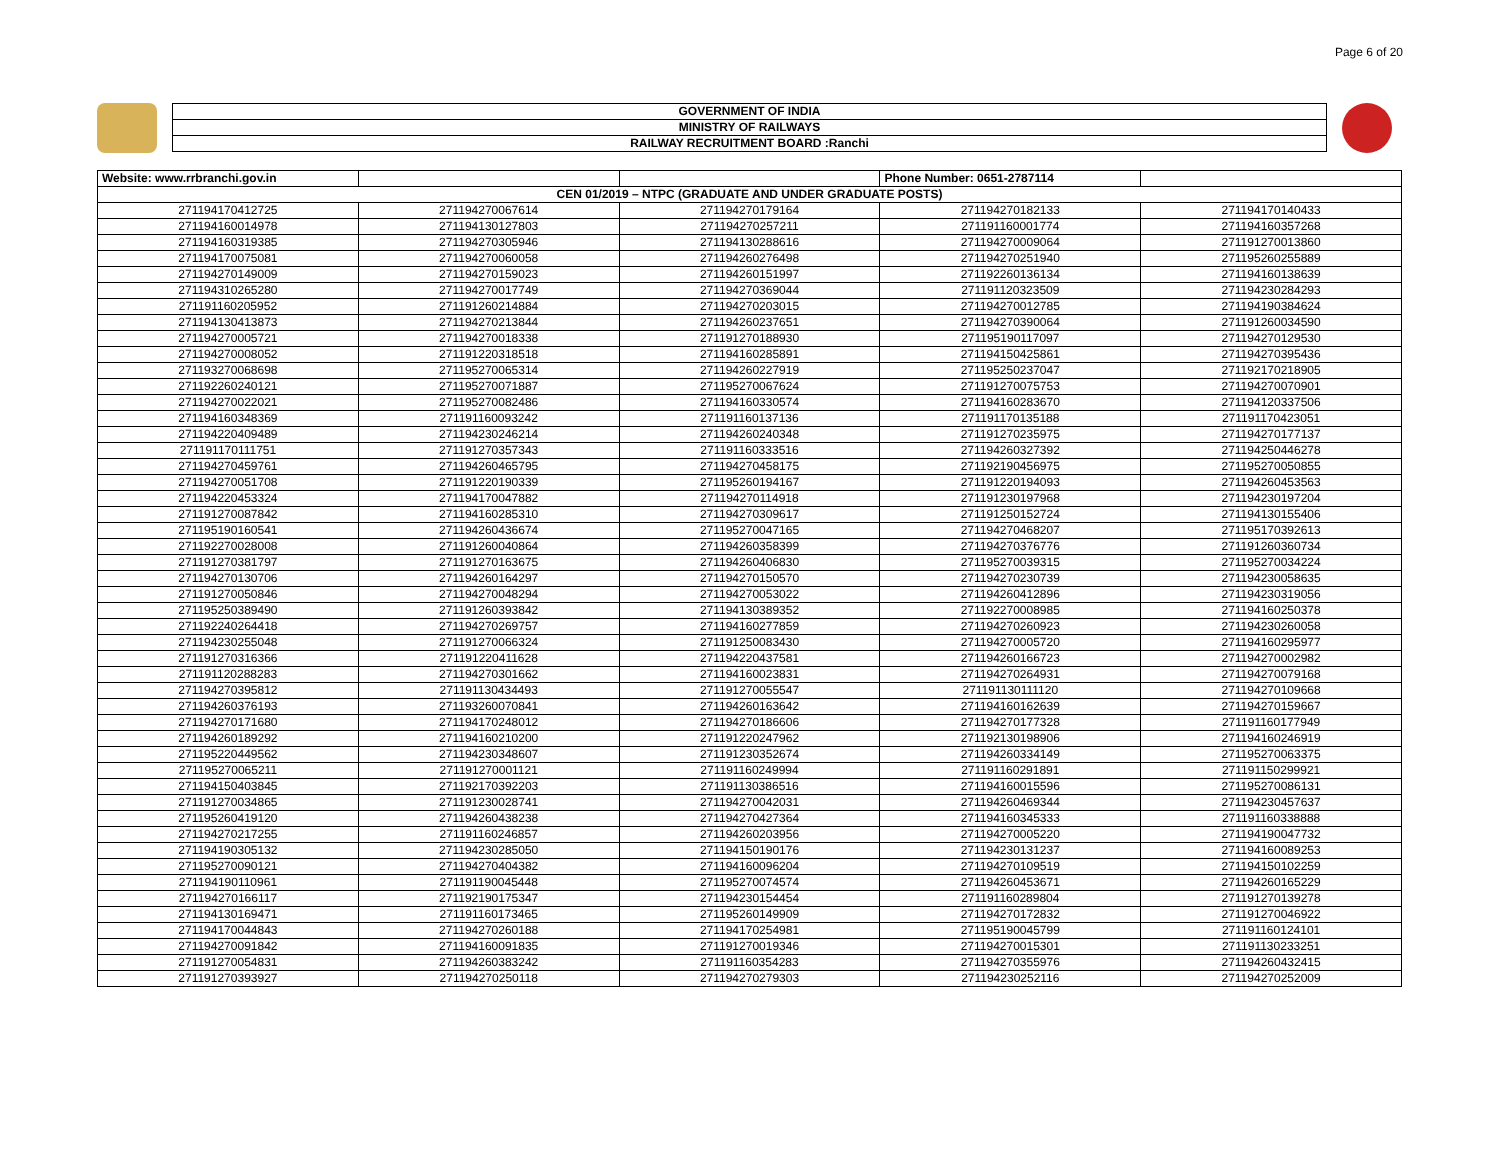Page 6 of 20
GOVERNMENT OF INDIA
MINISTRY OF RAILWAYS
RAILWAY RECRUITMENT BOARD :Ranchi
| Website: www.rrbranchi.gov.in | | | Phone Number: 0651-2787114 | |
| CEN 01/2019 – NTPC (GRADUATE AND UNDER GRADUATE POSTS) | | | | |
| 271194170412725 | 271194270067614 | 271194270179164 | 271194270182133 | 271194170140433 |
| 271194160014978 | 271194130127803 | 271194270257211 | 271191160001774 | 271194160357268 |
| 271194160319385 | 271194270305946 | 271194130288616 | 271194270009064 | 271191270013860 |
| 271194170075081 | 271194270060058 | 271194260276498 | 271194270251940 | 271195260255889 |
| 271194270149009 | 271194270159023 | 271194260151997 | 271192260136134 | 271194160138639 |
| 271194310265280 | 271194270017749 | 271194270369044 | 271191120323509 | 271194230284293 |
| 271191160205952 | 271191260214884 | 271194270203015 | 271194270012785 | 271194190384624 |
| 271194130413873 | 271194270213844 | 271194260237651 | 271194270390064 | 271191260034590 |
| 271194270005721 | 271194270018338 | 271191270188930 | 271195190117097 | 271194270129530 |
| 271194270008052 | 271191220318518 | 271194160285891 | 271194150425861 | 271194270395436 |
| 271193270068698 | 271195270065314 | 271194260227919 | 271195250237047 | 271192170218905 |
| 271192260240121 | 271195270071887 | 271195270067624 | 271191270075753 | 271194270070901 |
| 271194270022021 | 271195270082486 | 271194160330574 | 271194160283670 | 271194120337506 |
| 271194160348369 | 271191160093242 | 271191160137136 | 271191170135188 | 271191170423051 |
| 271194220409489 | 271194230246214 | 271194260240348 | 271191270235975 | 271194270177137 |
| 271191170111751 | 271191270357343 | 271191160333516 | 271194260327392 | 271194250446278 |
| 271194270459761 | 271194260465795 | 271194270458175 | 271192190456975 | 271195270050855 |
| 271194270051708 | 271191220190339 | 271195260194167 | 271191220194093 | 271194260453563 |
| 271194220453324 | 271194170047882 | 271194270114918 | 271191230197968 | 271194230197204 |
| 271191270087842 | 271194160285310 | 271194270309617 | 271191250152724 | 271194130155406 |
| 271195190160541 | 271194260436674 | 271195270047165 | 271194270468207 | 271195170392613 |
| 271192270028008 | 271191260040864 | 271194260358399 | 271194270376776 | 271191260360734 |
| 271191270381797 | 271191270163675 | 271194260406830 | 271195270039315 | 271195270034224 |
| 271194270130706 | 271194260164297 | 271194270150570 | 271194270230739 | 271194230058635 |
| 271191270050846 | 271194270048294 | 271194270053022 | 271194260412896 | 271194230319056 |
| 271195250389490 | 271191260393842 | 271194130389352 | 271192270008985 | 271194160250378 |
| 271192240264418 | 271194270269757 | 271194160277859 | 271194270260923 | 271194230260058 |
| 271194230255048 | 271191270066324 | 271191250083430 | 271194270005720 | 271194160295977 |
| 271191270316366 | 271191220411628 | 271194220437581 | 271194260166723 | 271194270002982 |
| 271191120288283 | 271194270301662 | 271194160023831 | 271194270264931 | 271194270079168 |
| 271194270395812 | 271191130434493 | 271191270055547 | 271191130111120 | 271194270109668 |
| 271194260376193 | 271193260070841 | 271194260163642 | 271194160162639 | 271194270159667 |
| 271194270171680 | 271194170248012 | 271194270186606 | 271194270177328 | 271191160177949 |
| 271194260189292 | 271194160210200 | 271191220247962 | 271192130198906 | 271194160246919 |
| 271195220449562 | 271194230348607 | 271191230352674 | 271194260334149 | 271195270063375 |
| 271195270065211 | 271191270001121 | 271191160249994 | 271191160291891 | 271191150299921 |
| 271194150403845 | 271192170392203 | 271191130386516 | 271194160015596 | 271195270086131 |
| 271191270034865 | 271191230028741 | 271194270042031 | 271194260469344 | 271194230457637 |
| 271195260419120 | 271194260438238 | 271194270427364 | 271194160345333 | 271191160338888 |
| 271194270217255 | 271191160246857 | 271194260203956 | 271194270005220 | 271194190047732 |
| 271194190305132 | 271194230285050 | 271194150190176 | 271194230131237 | 271194160089253 |
| 271195270090121 | 271194270404382 | 271194160096204 | 271194270109519 | 271194150102259 |
| 271194190110961 | 271191190045448 | 271195270074574 | 271194260453671 | 271194260165229 |
| 271194270166117 | 271192190175347 | 271194230154454 | 271191160289804 | 271191270139278 |
| 271194130169471 | 271191160173465 | 271195260149909 | 271194270172832 | 271191270046922 |
| 271194170044843 | 271194270260188 | 271194170254981 | 271195190045799 | 271191160124101 |
| 271194270091842 | 271194160091835 | 271191270019346 | 271194270015301 | 271191130233251 |
| 271191270054831 | 271194260383242 | 271191160354283 | 271194270355976 | 271194260432415 |
| 271191270393927 | 271194270250118 | 271194270279303 | 271194230252116 | 271194270252009 |